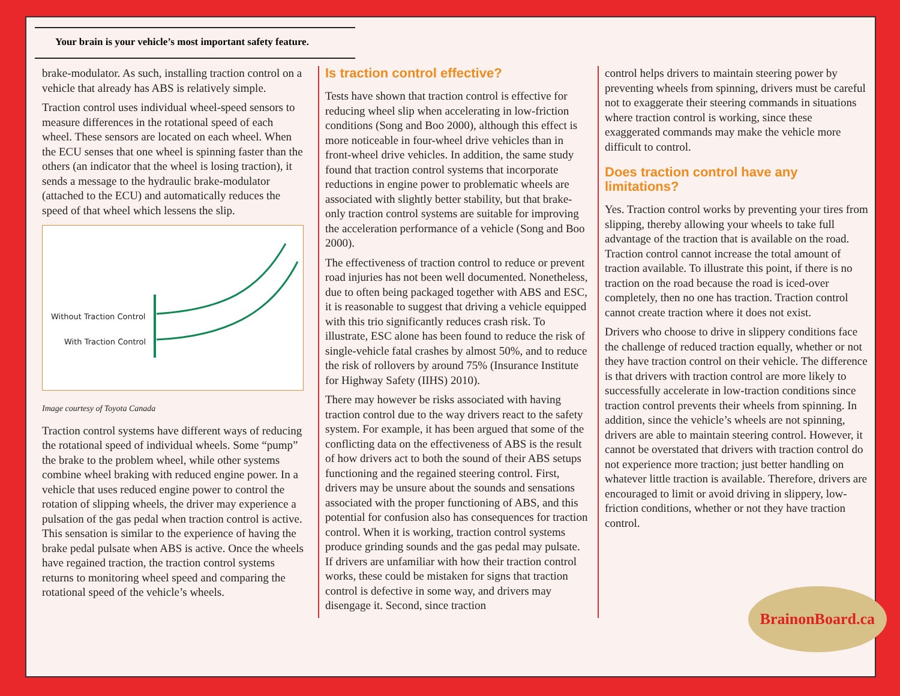Your brain is your vehicle’s most important safety feature.
brake-modulator. As such, installing traction control on a vehicle that already has ABS is relatively simple.
Traction control uses individual wheel-speed sensors to measure differences in the rotational speed of each wheel. These sensors are located on each wheel. When the ECU senses that one wheel is spinning faster than the others (an indicator that the wheel is losing traction), it sends a message to the hydraulic brake-modulator (attached to the ECU) and automatically reduces the speed of that wheel which lessens the slip.
Without Traction Control
With Traction Control
Image courtesy of Toyota Canada
Traction control systems have different ways of reducing the rotational speed of individual wheels. Some “pump” the brake to the problem wheel, while other systems combine wheel braking with reduced engine power. In a vehicle that uses reduced engine power to control the rotation of slipping wheels, the driver may experience a pulsation of the gas pedal when traction control is active. This sensation is similar to the experience of having the brake pedal pulsate when ABS is active. Once the wheels have regained traction, the traction control systems returns to monitoring wheel speed and comparing the rotational speed of the vehicle’s wheels.
Is traction control effective?
Tests have shown that traction control is effective for reducing wheel slip when accelerating in low-friction conditions (Song and Boo 2000), although this effect is more noticeable in four-wheel drive vehicles than in front-wheel drive vehicles. In addition, the same study found that traction control systems that incorporate reductions in engine power to problematic wheels are associated with slightly better stability, but that brake-only traction control systems are suitable for improving the acceleration performance of a vehicle (Song and Boo 2000).
The effectiveness of traction control to reduce or prevent road injuries has not been well documented. Nonetheless, due to often being packaged together with ABS and ESC, it is reasonable to suggest that driving a vehicle equipped with this trio significantly reduces crash risk. To illustrate, ESC alone has been found to reduce the risk of single-vehicle fatal crashes by almost 50%, and to reduce the risk of rollovers by around 75% (Insurance Institute for Highway Safety (IIHS) 2010).
There may however be risks associated with having traction control due to the way drivers react to the safety system. For example, it has been argued that some of the conflicting data on the effectiveness of ABS is the result of how drivers act to both the sound of their ABS setups functioning and the regained steering control. First, drivers may be unsure about the sounds and sensations associated with the proper functioning of ABS, and this potential for confusion also has consequences for traction control. When it is working, traction control systems produce grinding sounds and the gas pedal may pulsate. If drivers are unfamiliar with how their traction control works, these could be mistaken for signs that traction control is defective in some way, and drivers may disengage it. Second, since traction
control helps drivers to maintain steering power by preventing wheels from spinning, drivers must be careful not to exaggerate their steering commands in situations where traction control is working, since these exaggerated commands may make the vehicle more difficult to control.
Does traction control have any limitations?
Yes. Traction control works by preventing your tires from slipping, thereby allowing your wheels to take full advantage of the traction that is available on the road. Traction control cannot increase the total amount of traction available. To illustrate this point, if there is no traction on the road because the road is iced-over completely, then no one has traction. Traction control cannot create traction where it does not exist.
Drivers who choose to drive in slippery conditions face the challenge of reduced traction equally, whether or not they have traction control on their vehicle. The difference is that drivers with traction control are more likely to successfully accelerate in low-traction conditions since traction control prevents their wheels from spinning. In addition, since the vehicle’s wheels are not spinning, drivers are able to maintain steering control. However, it cannot be overstated that drivers with traction control do not experience more traction; just better handling on whatever little traction is available. Therefore, drivers are encouraged to limit or avoid driving in slippery, low-friction conditions, whether or not they have traction control.
BrainonBoard.ca